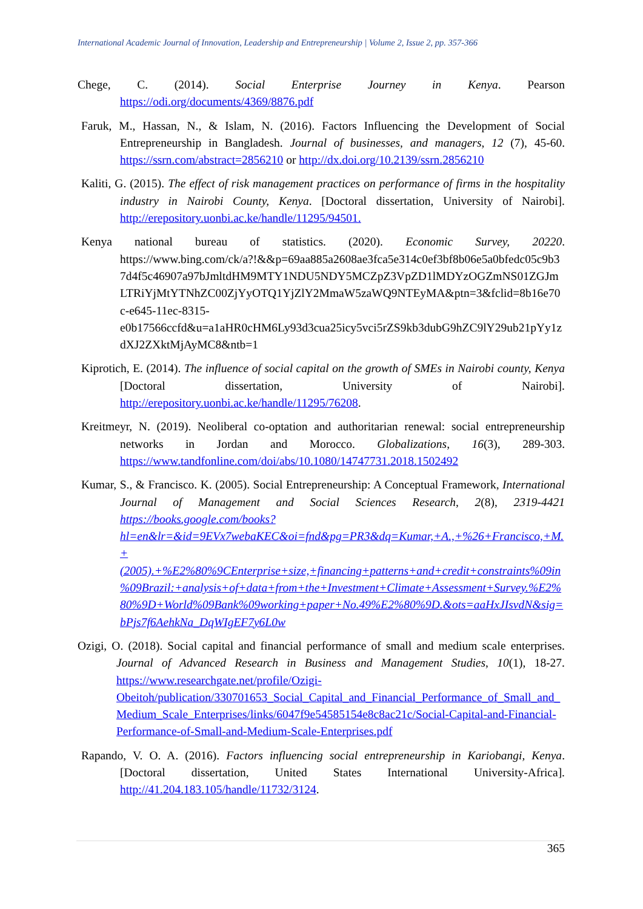International Academic Journal of Innovation, Leadership and Entrepreneurship | Volume 2, Issue 2, pp. 357-366
Chege, C. (2014). Social Enterprise Journey in Kenya. Pearson https://odi.org/documents/4369/8876.pdf
Faruk, M., Hassan, N., & Islam, N. (2016). Factors Influencing the Development of Social Entrepreneurship in Bangladesh. Journal of businesses, and managers, 12 (7), 45-60. https://ssrn.com/abstract=2856210 or http://dx.doi.org/10.2139/ssrn.2856210
Kaliti, G. (2015). The effect of risk management practices on performance of firms in the hospitality industry in Nairobi County, Kenya. [Doctoral dissertation, University of Nairobi]. http://erepository.uonbi.ac.ke/handle/11295/94501.
Kenya national bureau of statistics. (2020). Economic Survey, 20220. https://www.bing.com/ck/a?!&&p=69aa885a2608ae3fca5e314c0ef3bf8b06e5a0bfedc05c9b37d4f5c46907a97bJmltdHM9MTY1NDU5NDY5MCZpZ3VpZD1lMDYzOGZmNS01ZGJmLTRiYjMtYTNhZC00ZjYyOTQ1YjZlY2MmaW5zaWQ9NTEyMA&ptn=3&fclid=8b16e70c-e645-11ec-8315-e0b17566ccfd&u=a1aHR0cHM6Ly93d3cua25icy5vci5rZS9kb3dubG9hZC9lY29ub21pYy1zdXJ2ZXktMjAyMC8&ntb=1
Kiprotich, E. (2014). The influence of social capital on the growth of SMEs in Nairobi county, Kenya [Doctoral dissertation, University of Nairobi]. http://erepository.uonbi.ac.ke/handle/11295/76208.
Kreitmeyr, N. (2019). Neoliberal co-optation and authoritarian renewal: social entrepreneurship networks in Jordan and Morocco. Globalizations, 16(3), 289-303. https://www.tandfonline.com/doi/abs/10.1080/14747731.2018.1502492
Kumar, S., & Francisco. K. (2005). Social Entrepreneurship: A Conceptual Framework, International Journal of Management and Social Sciences Research, 2(8), 2319-4421 https://books.google.com/books?hl=en&lr=&id=9EVx7webaKEC&oi=fnd&pg=PR3&dq=Kumar,+A.,+%26+Francisco,+M.+(2005).+%E2%80%9CEnterprise+size,+financing+patterns+and+credit+constraints%09in%09Brazil:+analysis+of+data+from+the+Investment+Climate+Assessment+Survey.%E2%80%9D+World%09Bank%09working+paper+No.49%E2%80%9D.&ots=aaHxJIsvdN&sig=bPjs7f6AehkNa_DqWIgEF7y6L0w
Ozigi, O. (2018). Social capital and financial performance of small and medium scale enterprises. Journal of Advanced Research in Business and Management Studies, 10(1), 18-27. https://www.researchgate.net/profile/Ozigi-Obeitoh/publication/330701653_Social_Capital_and_Financial_Performance_of_Small_and_Medium_Scale_Enterprises/links/6047f9e54585154e8c8ac21c/Social-Capital-and-Financial-Performance-of-Small-and-Medium-Scale-Enterprises.pdf
Rapando, V. O. A. (2016). Factors influencing social entrepreneurship in Kariobangi, Kenya. [Doctoral dissertation, United States International University-Africa]. http://41.204.183.105/handle/11732/3124.
365